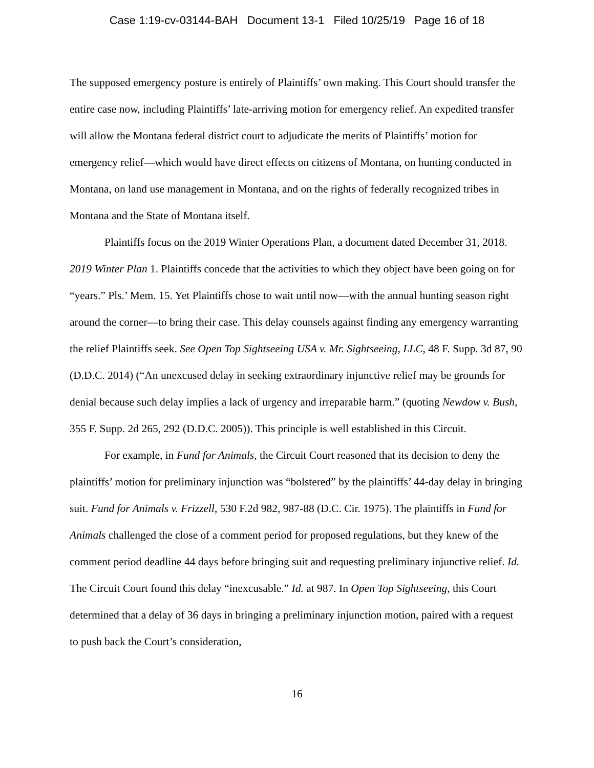Case 1:19-cv-03144-BAH Document 13-1 Filed 10/25/19 Page 16 of 18
The supposed emergency posture is entirely of Plaintiffs’ own making. This Court should transfer the entire case now, including Plaintiffs’ late-arriving motion for emergency relief. An expedited transfer will allow the Montana federal district court to adjudicate the merits of Plaintiffs’ motion for emergency relief—which would have direct effects on citizens of Montana, on hunting conducted in Montana, on land use management in Montana, and on the rights of federally recognized tribes in Montana and the State of Montana itself.
Plaintiffs focus on the 2019 Winter Operations Plan, a document dated December 31, 2018. 2019 Winter Plan 1. Plaintiffs concede that the activities to which they object have been going on for “years.” Pls.’ Mem. 15. Yet Plaintiffs chose to wait until now—with the annual hunting season right around the corner—to bring their case. This delay counsels against finding any emergency warranting the relief Plaintiffs seek. See Open Top Sightseeing USA v. Mr. Sightseeing, LLC, 48 F. Supp. 3d 87, 90 (D.D.C. 2014) (“An unexcused delay in seeking extraordinary injunctive relief may be grounds for denial because such delay implies a lack of urgency and irreparable harm.” (quoting Newdow v. Bush, 355 F. Supp. 2d 265, 292 (D.D.C. 2005)). This principle is well established in this Circuit.
For example, in Fund for Animals, the Circuit Court reasoned that its decision to deny the plaintiffs’ motion for preliminary injunction was “bolstered” by the plaintiffs’ 44-day delay in bringing suit. Fund for Animals v. Frizzell, 530 F.2d 982, 987-88 (D.C. Cir. 1975). The plaintiffs in Fund for Animals challenged the close of a comment period for proposed regulations, but they knew of the comment period deadline 44 days before bringing suit and requesting preliminary injunctive relief. Id. The Circuit Court found this delay “inexcusable.” Id. at 987. In Open Top Sightseeing, this Court determined that a delay of 36 days in bringing a preliminary injunction motion, paired with a request to push back the Court’s consideration,
16